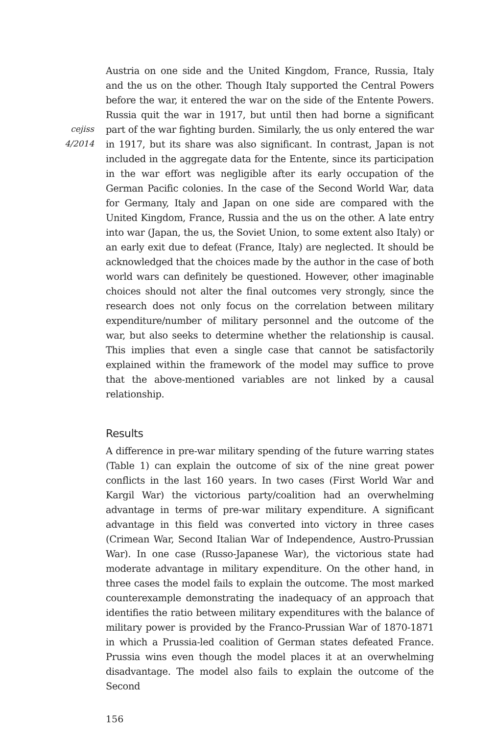cejiss
4/2014
Austria on one side and the United Kingdom, France, Russia, Italy and the us on the other. Though Italy supported the Central Powers before the war, it entered the war on the side of the Entente Powers. Russia quit the war in 1917, but until then had borne a significant part of the war fighting burden. Similarly, the us only entered the war in 1917, but its share was also significant. In contrast, Japan is not included in the aggregate data for the Entente, since its participation in the war effort was negligible after its early occupation of the German Pacific colonies. In the case of the Second World War, data for Germany, Italy and Japan on one side are compared with the United Kingdom, France, Russia and the us on the other. A late entry into war (Japan, the us, the Soviet Union, to some extent also Italy) or an early exit due to defeat (France, Italy) are neglected. It should be acknowledged that the choices made by the author in the case of both world wars can definitely be questioned. However, other imaginable choices should not alter the final outcomes very strongly, since the research does not only focus on the correlation between military expenditure/number of military personnel and the outcome of the war, but also seeks to determine whether the relationship is causal. This implies that even a single case that cannot be satisfactorily explained within the framework of the model may suffice to prove that the above-mentioned variables are not linked by a causal relationship.
Results
A difference in pre-war military spending of the future warring states (Table 1) can explain the outcome of six of the nine great power conflicts in the last 160 years. In two cases (First World War and Kargil War) the victorious party/coalition had an overwhelming advantage in terms of pre-war military expenditure. A significant advantage in this field was converted into victory in three cases (Crimean War, Second Italian War of Independence, Austro-Prussian War). In one case (Russo-Japanese War), the victorious state had moderate advantage in military expenditure. On the other hand, in three cases the model fails to explain the outcome. The most marked counterexample demonstrating the inadequacy of an approach that identifies the ratio between military expenditures with the balance of military power is provided by the Franco-Prussian War of 1870-1871 in which a Prussia-led coalition of German states defeated France. Prussia wins even though the model places it at an overwhelming disadvantage. The model also fails to explain the outcome of the Second
156